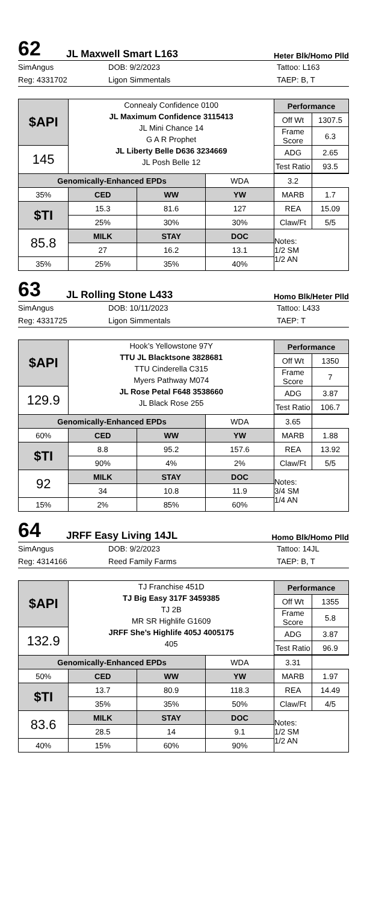62 JL Maxwell Smart L163 Heter Blk/Homo Plld
SimAngus DOB: 9/2/2023 Tattoo: L163 Reg: 4331702 Ligon Simmentals TAEP: B, T
| $API | Connealy Confidence 0100 JL Maximum Confidence 3115413 JL Mini Chance 14 G A R Prophet JL Liberty Belle D636 3234669 JL Posh Belle 12 | | | Performance | |
| | | | | Off Wt | 1307.5 |
| | | | | Frame Score | 6.3 |
| 145 | | | | ADG | 2.65 |
| | | | | Test Ratio | 93.5 |
| Genomically-Enhanced EPDs | | | WDA | 3.2 | |
| 35% | CED | WW | YW | MARB | 1.7 |
| $TI | 15.3 | 81.6 | 127 | REA | 15.09 |
| | 25% | 30% | 30% | Claw/Ft | 5/5 |
| 85.8 | MILK | STAY | DOC | Notes: 1/2 SM 1/2 AN | |
| | 27 | 16.2 | 13.1 | | |
| 35% | 25% | 35% | 40% | | |
63 JL Rolling Stone L433 Homo Blk/Heter Plld
SimAngus DOB: 10/11/2023 Tattoo: L433 Reg: 4331725 Ligon Simmentals TAEP: T
| $API | Hook’s Yellowstone 97Y TTU JL Blacktsone 3828681 TTU Cinderella C315 Myers Pathway M074 JL Rose Petal F648 3538660 JL Black Rose 255 | | | Performance | |
| | | | | Off Wt | 1350 |
| | | | | Frame Score | 7 |
| 129.9 | | | | ADG | 3.87 |
| | | | | Test Ratio | 106.7 |
| Genomically-Enhanced EPDs | | | WDA | 3.65 | |
| 60% | CED | WW | YW | MARB | 1.88 |
| $TI | 8.8 | 95.2 | 157.6 | REA | 13.92 |
| | 90% | 4% | 2% | Claw/Ft | 5/5 |
| 92 | MILK | STAY | DOC | Notes: 3/4 SM 1/4 AN | |
| | 34 | 10.8 | 11.9 | | |
| 15% | 2% | 85% | 60% | | |
64 JRFF Easy Living 14JL Homo Blk/Homo Plld
SimAngus DOB: 9/2/2023 Tattoo: 14JL Reg: 4314166 Reed Family Farms TAEP: B, T
| $API | TJ Franchise 451D TJ Big Easy 317F 3459385 TJ 2B MR SR Highlife G1609 JRFF She’s Highlife 405J 4005175 405 | | | Performance | |
| | | | | Off Wt | 1355 |
| | | | | Frame Score | 5.8 |
| 132.9 | | | | ADG | 3.87 |
| | | | | Test Ratio | 96.9 |
| Genomically-Enhanced EPDs | | | WDA | 3.31 | |
| 50% | CED | WW | YW | MARB | 1.97 |
| $TI | 13.7 | 80.9 | 118.3 | REA | 14.49 |
| | 35% | 35% | 50% | Claw/Ft | 4/5 |
| 83.6 | MILK | STAY | DOC | Notes: 1/2 SM 1/2 AN | |
| | 28.5 | 14 | 9.1 | | |
| 40% | 15% | 60% | 90% | | |